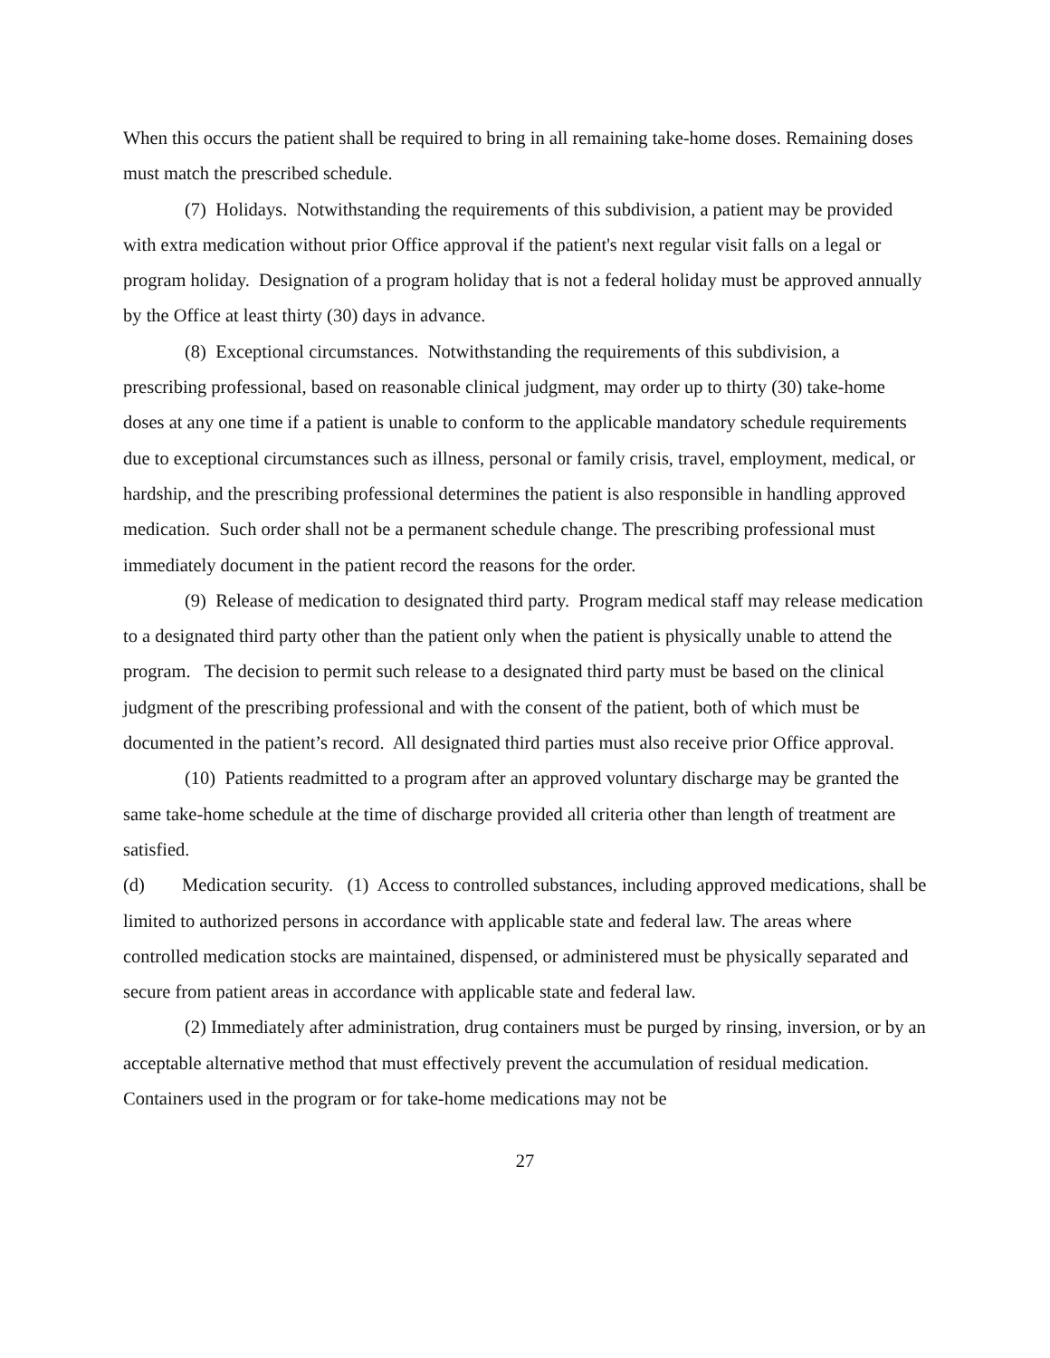When this occurs the patient shall be required to bring in all remaining take-home doses. Remaining doses must match the prescribed schedule.
(7) Holidays. Notwithstanding the requirements of this subdivision, a patient may be provided with extra medication without prior Office approval if the patient's next regular visit falls on a legal or program holiday. Designation of a program holiday that is not a federal holiday must be approved annually by the Office at least thirty (30) days in advance.
(8) Exceptional circumstances. Notwithstanding the requirements of this subdivision, a prescribing professional, based on reasonable clinical judgment, may order up to thirty (30) take-home doses at any one time if a patient is unable to conform to the applicable mandatory schedule requirements due to exceptional circumstances such as illness, personal or family crisis, travel, employment, medical, or hardship, and the prescribing professional determines the patient is also responsible in handling approved medication. Such order shall not be a permanent schedule change. The prescribing professional must immediately document in the patient record the reasons for the order.
(9) Release of medication to designated third party. Program medical staff may release medication to a designated third party other than the patient only when the patient is physically unable to attend the program. The decision to permit such release to a designated third party must be based on the clinical judgment of the prescribing professional and with the consent of the patient, both of which must be documented in the patient’s record. All designated third parties must also receive prior Office approval.
(10) Patients readmitted to a program after an approved voluntary discharge may be granted the same take-home schedule at the time of discharge provided all criteria other than length of treatment are satisfied.
(d) Medication security. (1) Access to controlled substances, including approved medications, shall be limited to authorized persons in accordance with applicable state and federal law. The areas where controlled medication stocks are maintained, dispensed, or administered must be physically separated and secure from patient areas in accordance with applicable state and federal law.
(2) Immediately after administration, drug containers must be purged by rinsing, inversion, or by an acceptable alternative method that must effectively prevent the accumulation of residual medication. Containers used in the program or for take-home medications may not be
27